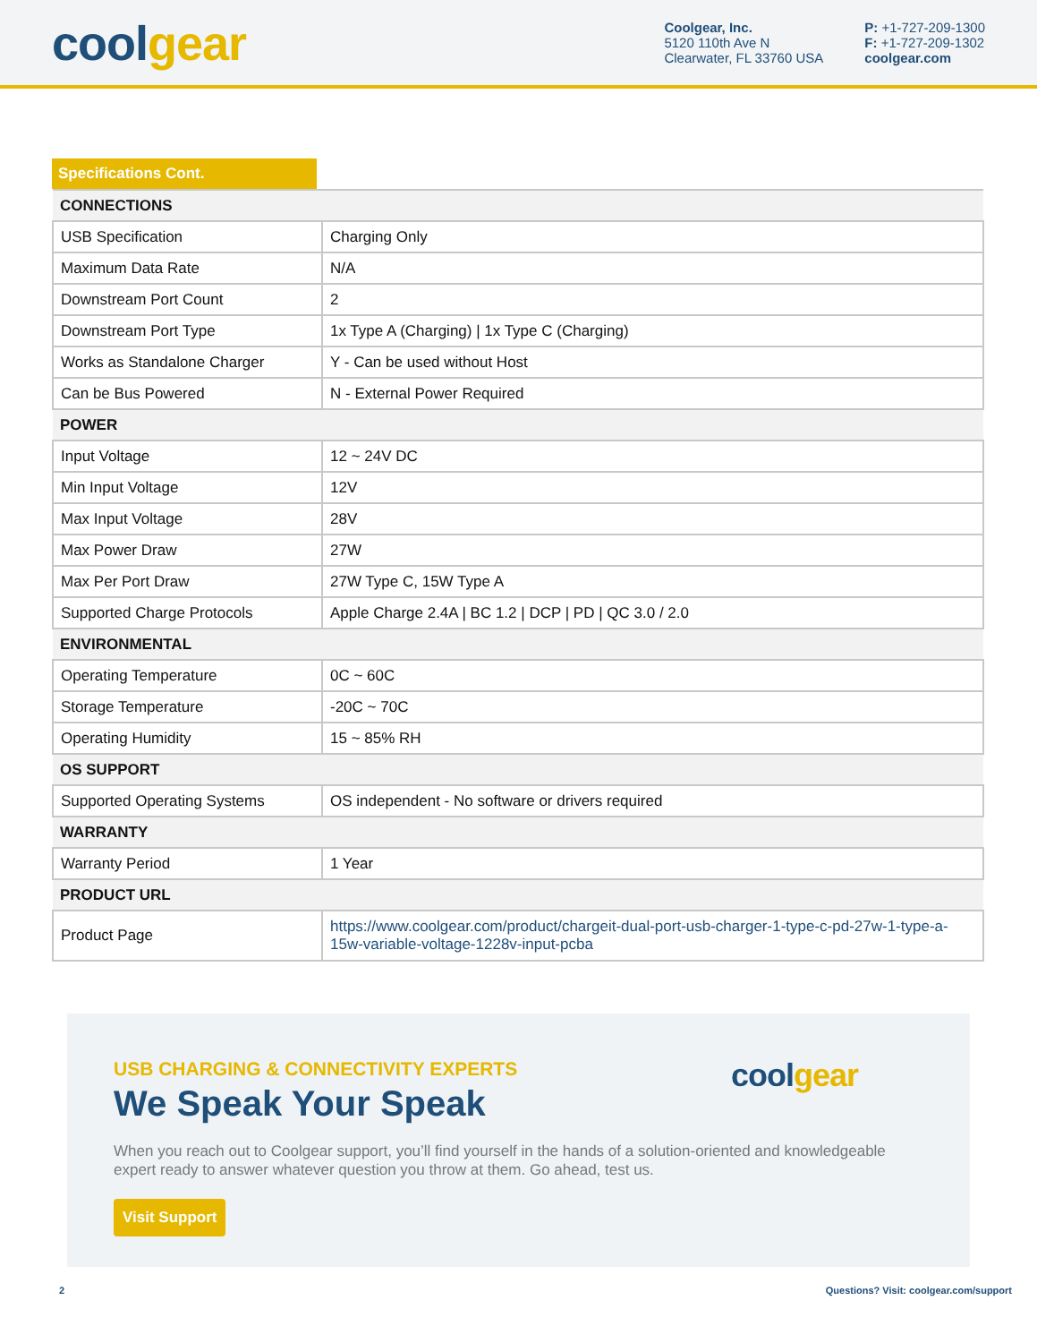coolgear
Coolgear, Inc.
5120 110th Ave N
Clearwater, FL 33760 USA
P: +1-727-209-1300
F: +1-727-209-1302
coolgear.com
Specifications Cont.
| CONNECTIONS | |
| USB Specification | Charging Only |
| Maximum Data Rate | N/A |
| Downstream Port Count | 2 |
| Downstream Port Type | 1x Type A (Charging) / 1x Type C (Charging) |
| Works as Standalone Charger | Y - Can be used without Host |
| Can be Bus Powered | N - External Power Required |
| POWER | |
| Input Voltage | 12 ~ 24V DC |
| Min Input Voltage | 12V |
| Max Input Voltage | 28V |
| Max Power Draw | 27W |
| Max Per Port Draw | 27W Type C, 15W Type A |
| Supported Charge Protocols | Apple Charge 2.4A / BC 1.2 / DCP / PD / QC 3.0 / 2.0 |
| ENVIRONMENTAL | |
| Operating Temperature | 0C ~ 60C |
| Storage Temperature | -20C ~ 70C |
| Operating Humidity | 15 ~ 85% RH |
| OS SUPPORT | |
| Supported Operating Systems | OS independent - No software or drivers required |
| WARRANTY | |
| Warranty Period | 1 Year |
| PRODUCT URL | |
| Product Page | https://www.coolgear.com/product/chargeit-dual-port-usb-charger-1-type-c-pd-27w-1-type-a-15w-variable-voltage-1228v-input-pcba |
USB CHARGING & CONNECTIVITY EXPERTS
We Speak Your Speak
When you reach out to Coolgear support, you’ll find yourself in the hands of a solution-oriented and knowledgeable expert ready to answer whatever question you throw at them. Go ahead, test us.
Visit Support
coolgear
2 Questions? Visit: coolgear.com/support